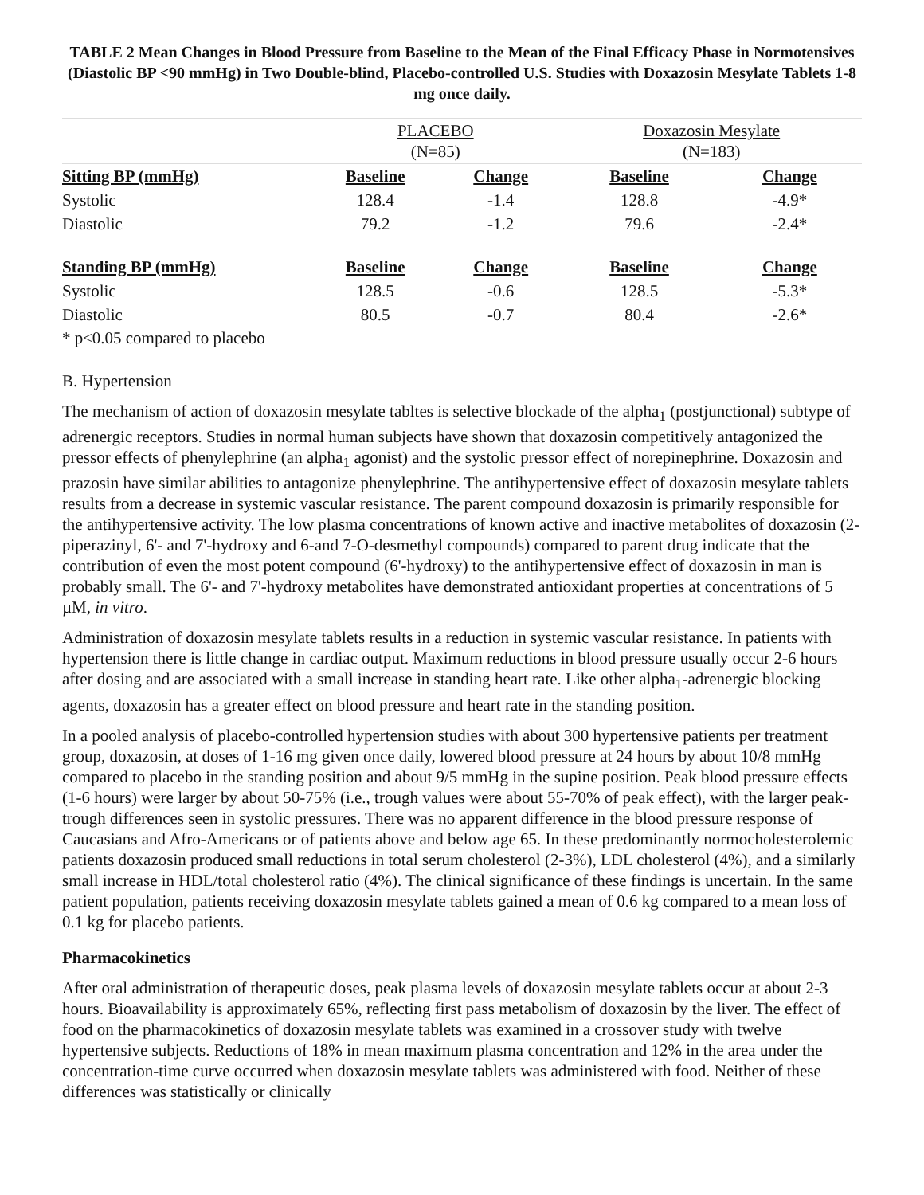TABLE 2 Mean Changes in Blood Pressure from Baseline to the Mean of the Final Efficacy Phase in Normotensives (Diastolic BP <90 mmHg) in Two Double-blind, Placebo-controlled U.S. Studies with Doxazosin Mesylate Tablets 1-8 mg once daily.
| | PLACEBO (N=85) | | Doxazosin Mesylate (N=183) | |
| Sitting BP (mmHg) | Baseline | Change | Baseline | Change |
| Systolic | 128.4 | -1.4 | 128.8 | -4.9* |
| Diastolic | 79.2 | -1.2 | 79.6 | -2.4* |
| Standing BP (mmHg) | Baseline | Change | Baseline | Change |
| Systolic | 128.5 | -0.6 | 128.5 | -5.3* |
| Diastolic | 80.5 | -0.7 | 80.4 | -2.6* |
* p≤0.05 compared to placebo
B. Hypertension
The mechanism of action of doxazosin mesylate tabltes is selective blockade of the alpha<sub>1</sub> (postjunctional) subtype of adrenergic receptors. Studies in normal human subjects have shown that doxazosin competitively antagonized the pressor effects of phenylephrine (an alpha<sub>1</sub> agonist) and the systolic pressor effect of norepinephrine. Doxazosin and prazosin have similar abilities to antagonize phenylephrine. The antihypertensive effect of doxazosin mesylate tablets results from a decrease in systemic vascular resistance. The parent compound doxazosin is primarily responsible for the antihypertensive activity. The low plasma concentrations of known active and inactive metabolites of doxazosin (2-piperazinyl, 6'- and 7'-hydroxy and 6-and 7-O-desmethyl compounds) compared to parent drug indicate that the contribution of even the most potent compound (6'-hydroxy) to the antihypertensive effect of doxazosin in man is probably small. The 6'- and 7'-hydroxy metabolites have demonstrated antioxidant properties at concentrations of 5 µM, in vitro.
Administration of doxazosin mesylate tablets results in a reduction in systemic vascular resistance. In patients with hypertension there is little change in cardiac output. Maximum reductions in blood pressure usually occur 2-6 hours after dosing and are associated with a small increase in standing heart rate. Like other alpha<sub>1</sub>-adrenergic blocking agents, doxazosin has a greater effect on blood pressure and heart rate in the standing position.
In a pooled analysis of placebo-controlled hypertension studies with about 300 hypertensive patients per treatment group, doxazosin, at doses of 1-16 mg given once daily, lowered blood pressure at 24 hours by about 10/8 mmHg compared to placebo in the standing position and about 9/5 mmHg in the supine position. Peak blood pressure effects (1-6 hours) were larger by about 50-75% (i.e., trough values were about 55-70% of peak effect), with the larger peak-trough differences seen in systolic pressures. There was no apparent difference in the blood pressure response of Caucasians and Afro-Americans or of patients above and below age 65. In these predominantly normocholesterolemic patients doxazosin produced small reductions in total serum cholesterol (2-3%), LDL cholesterol (4%), and a similarly small increase in HDL/total cholesterol ratio (4%). The clinical significance of these findings is uncertain. In the same patient population, patients receiving doxazosin mesylate tablets gained a mean of 0.6 kg compared to a mean loss of 0.1 kg for placebo patients.
Pharmacokinetics
After oral administration of therapeutic doses, peak plasma levels of doxazosin mesylate tablets occur at about 2-3 hours. Bioavailability is approximately 65%, reflecting first pass metabolism of doxazosin by the liver. The effect of food on the pharmacokinetics of doxazosin mesylate tablets was examined in a crossover study with twelve hypertensive subjects. Reductions of 18% in mean maximum plasma concentration and 12% in the area under the concentration-time curve occurred when doxazosin mesylate tablets was administered with food. Neither of these differences was statistically or clinically